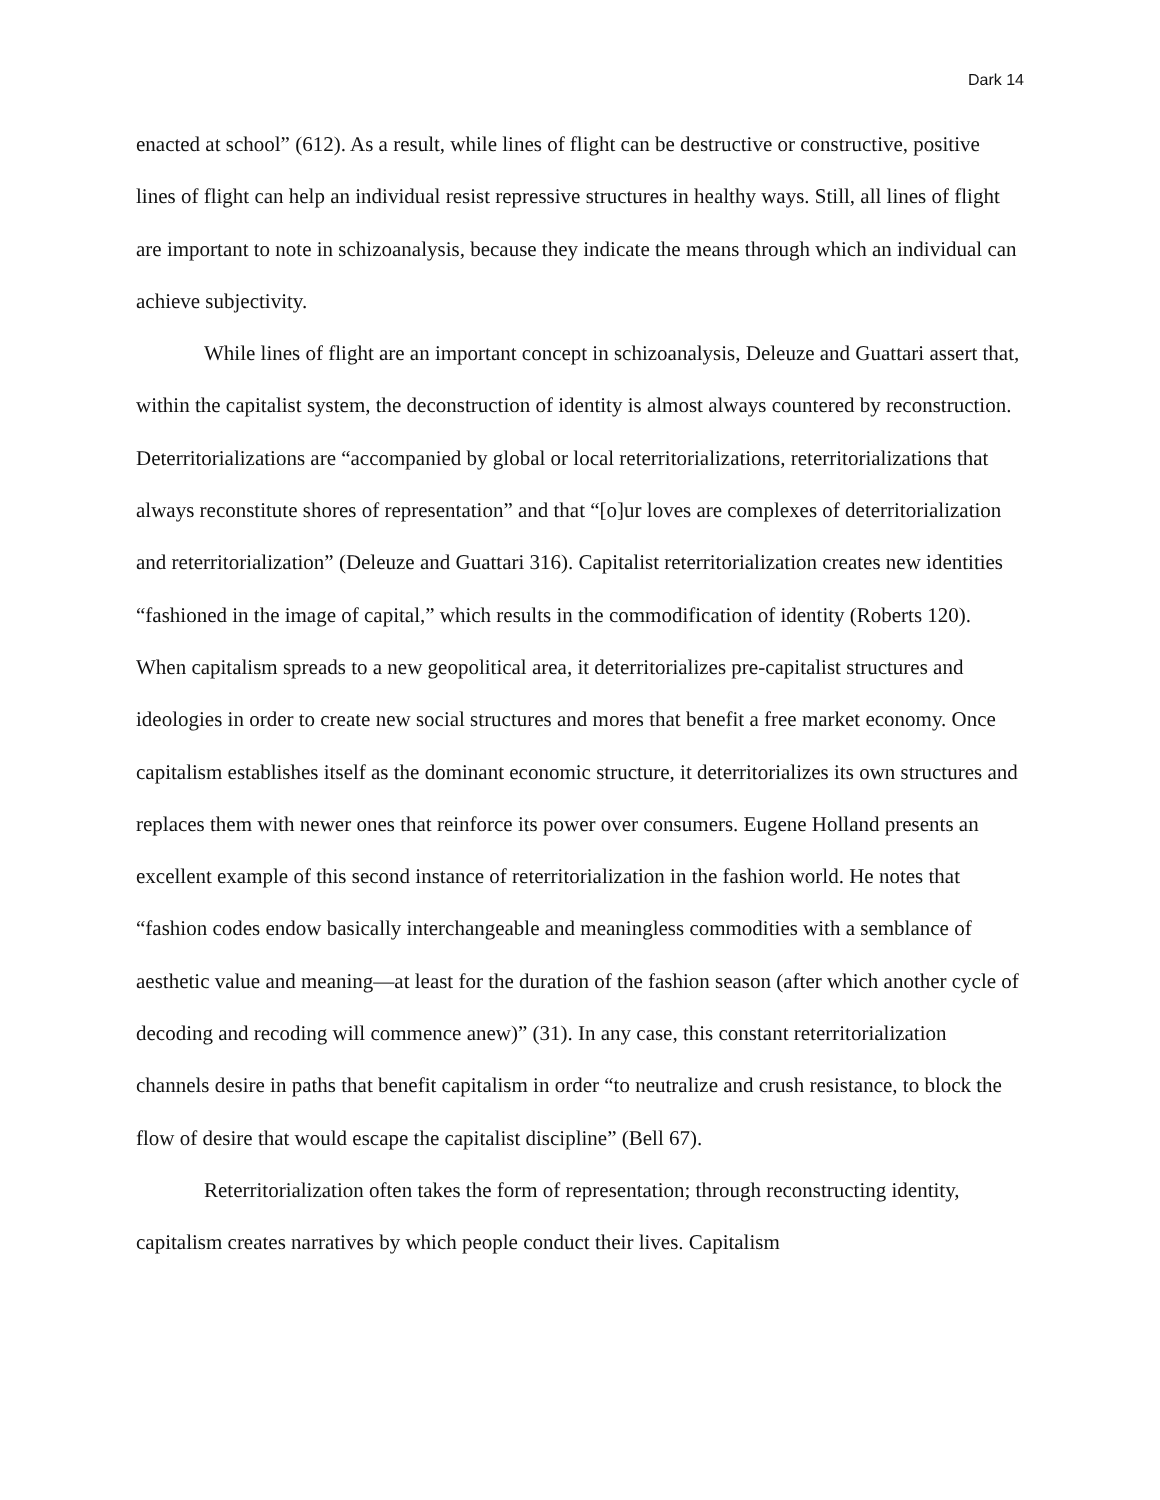Dark 14
enacted at school” (612). As a result, while lines of flight can be destructive or constructive, positive lines of flight can help an individual resist repressive structures in healthy ways. Still, all lines of flight are important to note in schizoanalysis, because they indicate the means through which an individual can achieve subjectivity.
While lines of flight are an important concept in schizoanalysis, Deleuze and Guattari assert that, within the capitalist system, the deconstruction of identity is almost always countered by reconstruction. Deterritorializations are “accompanied by global or local reterritorializations, reterritorializations that always reconstitute shores of representation” and that “[o]ur loves are complexes of deterritorialization and reterritorialization” (Deleuze and Guattari 316). Capitalist reterritorialization creates new identities “fashioned in the image of capital,” which results in the commodification of identity (Roberts 120). When capitalism spreads to a new geopolitical area, it deterritorializes pre-capitalist structures and ideologies in order to create new social structures and mores that benefit a free market economy. Once capitalism establishes itself as the dominant economic structure, it deterritorializes its own structures and replaces them with newer ones that reinforce its power over consumers. Eugene Holland presents an excellent example of this second instance of reterritorialization in the fashion world. He notes that “fashion codes endow basically interchangeable and meaningless commodities with a semblance of aesthetic value and meaning—at least for the duration of the fashion season (after which another cycle of decoding and recoding will commence anew)” (31). In any case, this constant reterritorialization channels desire in paths that benefit capitalism in order “to neutralize and crush resistance, to block the flow of desire that would escape the capitalist discipline” (Bell 67).
Reterritorialization often takes the form of representation; through reconstructing identity, capitalism creates narratives by which people conduct their lives. Capitalism